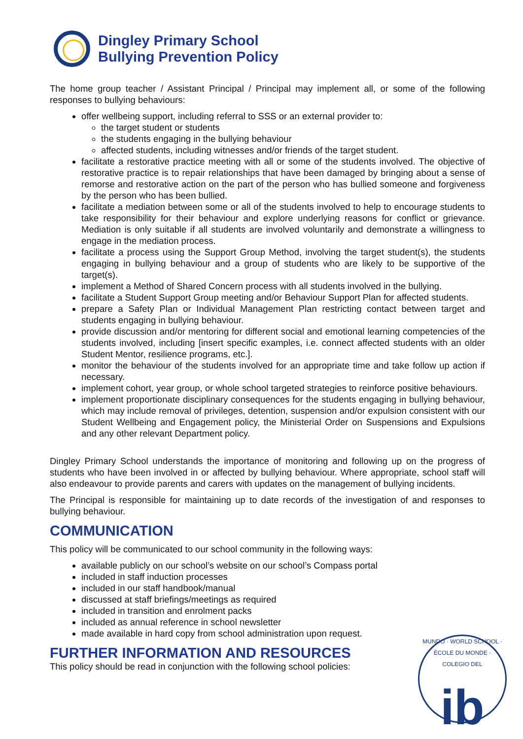Dingley Primary School
Bullying Prevention Policy
The home group teacher / Assistant Principal / Principal may implement all, or some of the following responses to bullying behaviours:
offer wellbeing support, including referral to SSS or an external provider to:
the target student or students
the students engaging in the bullying behaviour
affected students, including witnesses and/or friends of the target student.
facilitate a restorative practice meeting with all or some of the students involved. The objective of restorative practice is to repair relationships that have been damaged by bringing about a sense of remorse and restorative action on the part of the person who has bullied someone and forgiveness by the person who has been bullied.
facilitate a mediation between some or all of the students involved to help to encourage students to take responsibility for their behaviour and explore underlying reasons for conflict or grievance. Mediation is only suitable if all students are involved voluntarily and demonstrate a willingness to engage in the mediation process.
facilitate a process using the Support Group Method, involving the target student(s), the students engaging in bullying behaviour and a group of students who are likely to be supportive of the target(s).
implement a Method of Shared Concern process with all students involved in the bullying.
facilitate a Student Support Group meeting and/or Behaviour Support Plan for affected students.
prepare a Safety Plan or Individual Management Plan restricting contact between target and students engaging in bullying behaviour.
provide discussion and/or mentoring for different social and emotional learning competencies of the students involved, including [insert specific examples, i.e. connect affected students with an older Student Mentor, resilience programs, etc.].
monitor the behaviour of the students involved for an appropriate time and take follow up action if necessary.
implement cohort, year group, or whole school targeted strategies to reinforce positive behaviours.
implement proportionate disciplinary consequences for the students engaging in bullying behaviour, which may include removal of privileges, detention, suspension and/or expulsion consistent with our Student Wellbeing and Engagement policy, the Ministerial Order on Suspensions and Expulsions and any other relevant Department policy.
Dingley Primary School understands the importance of monitoring and following up on the progress of students who have been involved in or affected by bullying behaviour. Where appropriate, school staff will also endeavour to provide parents and carers with updates on the management of bullying incidents.
The Principal is responsible for maintaining up to date records of the investigation of and responses to bullying behaviour.
COMMUNICATION
This policy will be communicated to our school community in the following ways:
available publicly on our school’s website on our school’s Compass portal
included in staff induction processes
included in our staff handbook/manual
discussed at staff briefings/meetings as required
included in transition and enrolment packs
included as annual reference in school newsletter
made available in hard copy from school administration upon request.
FURTHER INFORMATION AND RESOURCES
This policy should be read in conjunction with the following school policies:
MUNDO · WORLD SCHOOL · ÉCOLE DU MONDE · COLEGIO DEL
ib